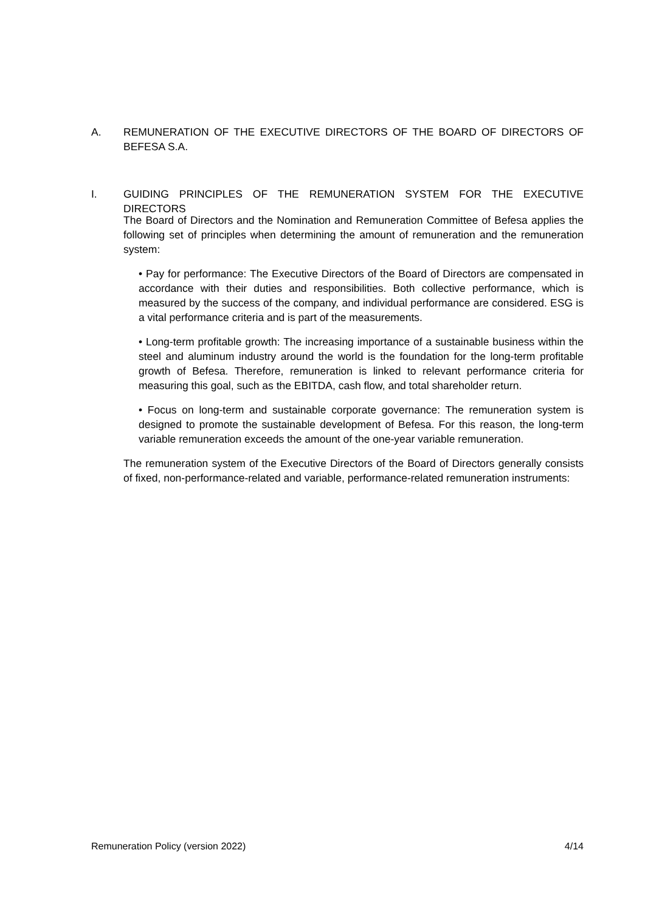A. REMUNERATION OF THE EXECUTIVE DIRECTORS OF THE BOARD OF DIRECTORS OF BEFESA S.A.
I. GUIDING PRINCIPLES OF THE REMUNERATION SYSTEM FOR THE EXECUTIVE DIRECTORS
The Board of Directors and the Nomination and Remuneration Committee of Befesa applies the following set of principles when determining the amount of remuneration and the remuneration system:
• Pay for performance: The Executive Directors of the Board of Directors are compensated in accordance with their duties and responsibilities. Both collective performance, which is measured by the success of the company, and individual performance are considered. ESG is a vital performance criteria and is part of the measurements.
• Long-term profitable growth: The increasing importance of a sustainable business within the steel and aluminum industry around the world is the foundation for the long-term profitable growth of Befesa. Therefore, remuneration is linked to relevant performance criteria for measuring this goal, such as the EBITDA, cash flow, and total shareholder return.
• Focus on long-term and sustainable corporate governance: The remuneration system is designed to promote the sustainable development of Befesa. For this reason, the long-term variable remuneration exceeds the amount of the one-year variable remuneration.
The remuneration system of the Executive Directors of the Board of Directors generally consists of fixed, non-performance-related and variable, performance-related remuneration instruments:
Remuneration Policy (version 2022) 4/14